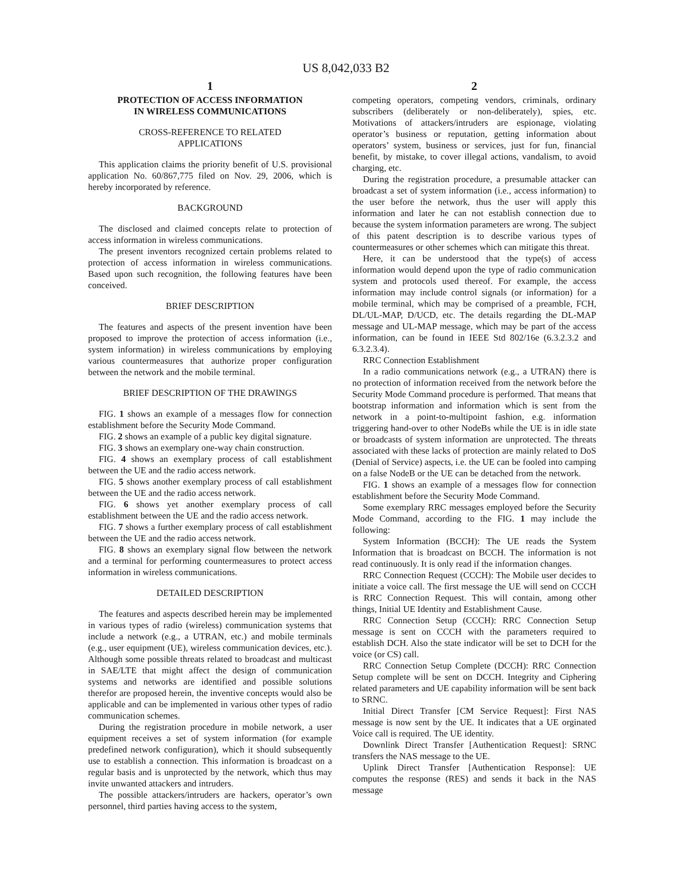US 8,042,033 B2
1
PROTECTION OF ACCESS INFORMATION
IN WIRELESS COMMUNICATIONS
CROSS-REFERENCE TO RELATED
APPLICATIONS
This application claims the priority benefit of U.S. provisional application No. 60/867,775 filed on Nov. 29, 2006, which is hereby incorporated by reference.
BACKGROUND
The disclosed and claimed concepts relate to protection of access information in wireless communications.
The present inventors recognized certain problems related to protection of access information in wireless communications. Based upon such recognition, the following features have been conceived.
BRIEF DESCRIPTION
The features and aspects of the present invention have been proposed to improve the protection of access information (i.e., system information) in wireless communications by employing various countermeasures that authorize proper configuration between the network and the mobile terminal.
BRIEF DESCRIPTION OF THE DRAWINGS
FIG. 1 shows an example of a messages flow for connection establishment before the Security Mode Command.
FIG. 2 shows an example of a public key digital signature.
FIG. 3 shows an exemplary one-way chain construction.
FIG. 4 shows an exemplary process of call establishment between the UE and the radio access network.
FIG. 5 shows another exemplary process of call establishment between the UE and the radio access network.
FIG. 6 shows yet another exemplary process of call establishment between the UE and the radio access network.
FIG. 7 shows a further exemplary process of call establishment between the UE and the radio access network.
FIG. 8 shows an exemplary signal flow between the network and a terminal for performing countermeasures to protect access information in wireless communications.
DETAILED DESCRIPTION
The features and aspects described herein may be implemented in various types of radio (wireless) communication systems that include a network (e.g., a UTRAN, etc.) and mobile terminals (e.g., user equipment (UE), wireless communication devices, etc.). Although some possible threats related to broadcast and multicast in SAE/LTE that might affect the design of communication systems and networks are identified and possible solutions therefor are proposed herein, the inventive concepts would also be applicable and can be implemented in various other types of radio communication schemes.
During the registration procedure in mobile network, a user equipment receives a set of system information (for example predefined network configuration), which it should subsequently use to establish a connection. This information is broadcast on a regular basis and is unprotected by the network, which thus may invite unwanted attackers and intruders.
The possible attackers/intruders are hackers, operator’s own personnel, third parties having access to the system,
2
competing operators, competing vendors, criminals, ordinary subscribers (deliberately or non-deliberately), spies, etc. Motivations of attackers/intruders are espionage, violating operator’s business or reputation, getting information about operators’ system, business or services, just for fun, financial benefit, by mistake, to cover illegal actions, vandalism, to avoid charging, etc.
During the registration procedure, a presumable attacker can broadcast a set of system information (i.e., access information) to the user before the network, thus the user will apply this information and later he can not establish connection due to because the system information parameters are wrong. The subject of this patent description is to describe various types of countermeasures or other schemes which can mitigate this threat.
Here, it can be understood that the type(s) of access information would depend upon the type of radio communication system and protocols used thereof. For example, the access information may include control signals (or information) for a mobile terminal, which may be comprised of a preamble, FCH, DL/UL-MAP, D/UCD, etc. The details regarding the DL-MAP message and UL-MAP message, which may be part of the access information, can be found in IEEE Std 802/16e (6.3.2.3.2 and 6.3.2.3.4).
RRC Connection Establishment
In a radio communications network (e.g., a UTRAN) there is no protection of information received from the network before the Security Mode Command procedure is performed. That means that bootstrap information and information which is sent from the network in a point-to-multipoint fashion, e.g. information triggering hand-over to other NodeBs while the UE is in idle state or broadcasts of system information are unprotected. The threats associated with these lacks of protection are mainly related to DoS (Denial of Service) aspects, i.e. the UE can be fooled into camping on a false NodeB or the UE can be detached from the network.
FIG. 1 shows an example of a messages flow for connection establishment before the Security Mode Command.
Some exemplary RRC messages employed before the Security Mode Command, according to the FIG. 1 may include the following:
System Information (BCCH): The UE reads the System Information that is broadcast on BCCH. The information is not read continuously. It is only read if the information changes.
RRC Connection Request (CCCH): The Mobile user decides to initiate a voice call. The first message the UE will send on CCCH is RRC Connection Request. This will contain, among other things, Initial UE Identity and Establishment Cause.
RRC Connection Setup (CCCH): RRC Connection Setup message is sent on CCCH with the parameters required to establish DCH. Also the state indicator will be set to DCH for the voice (or CS) call.
RRC Connection Setup Complete (DCCH): RRC Connection Setup complete will be sent on DCCH. Integrity and Ciphering related parameters and UE capability information will be sent back to SRNC.
Initial Direct Transfer [CM Service Request]: First NAS message is now sent by the UE. It indicates that a UE orginated Voice call is required. The UE identity.
Downlink Direct Transfer [Authentication Request]: SRNC transfers the NAS message to the UE.
Uplink Direct Transfer [Authentication Response]: UE computes the response (RES) and sends it back in the NAS message